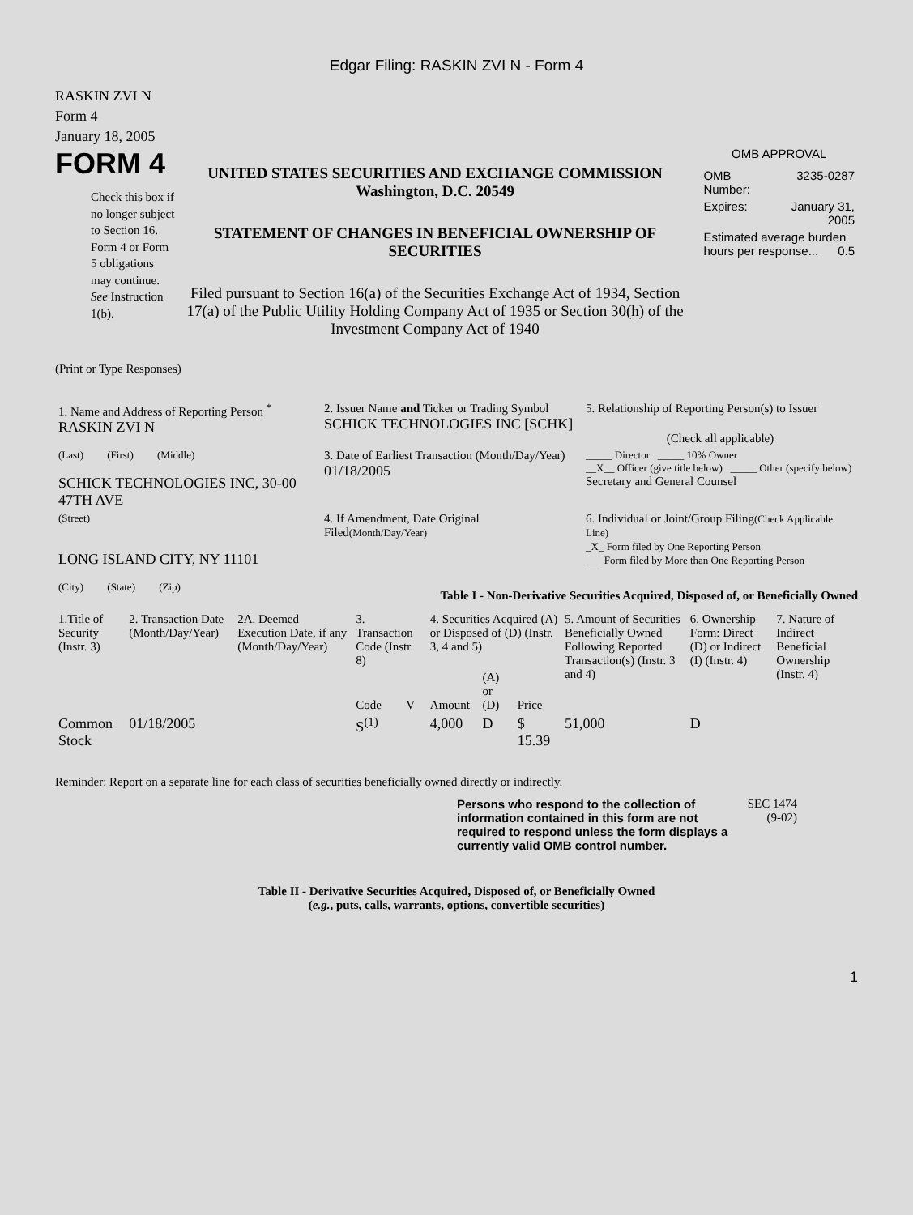Edgar Filing: RASKIN ZVI N - Form 4
RASKIN ZVI N
Form 4
January 18, 2005
FORM 4
Check this box if no longer subject to Section 16. Form 4 or Form 5 obligations may continue. See Instruction 1(b).
UNITED STATES SECURITIES AND EXCHANGE COMMISSION
Washington, D.C. 20549
STATEMENT OF CHANGES IN BENEFICIAL OWNERSHIP OF SECURITIES
Filed pursuant to Section 16(a) of the Securities Exchange Act of 1934, Section 17(a) of the Public Utility Holding Company Act of 1935 or Section 30(h) of the Investment Company Act of 1940
OMB APPROVAL
| OMB Number: | 3235-0287 |
| Expires: | January 31, 2005 |
| Estimated average burden hours per response... 0.5 | |
(Print or Type Responses)
| 1. Name and Address of Reporting Person <sup>*</sup> RASKIN ZVI N | 2. Issuer Name and Ticker or Trading Symbol SCHICK TECHNOLOGIES INC [SCHK] | 5. Relationship of Reporting Person(s) to Issuer (Check all applicable) |
| (Last) (First) (Middle) SCHICK TECHNOLOGIES INC, 30-00 47TH AVE | 3. Date of Earliest Transaction (Month/Day/Year) 01/18/2005 | _____ Director _____ 10% Owner __X__ Officer (give title below) _____ Other (specify below) Secretary and General Counsel |
| (Street) LONG ISLAND CITY, NY 11101 (City) (State) (Zip) | 4. If Amendment, Date Original Filed (Month/Day/Year) | 6. Individual or Joint/Group Filing (Check Applicable Line) _X_ Form filed by One Reporting Person ___ Form filed by More than One Reporting Person |
Table I - Non-Derivative Securities Acquired, Disposed of, or Beneficially Owned
| 1.Title of Security (Instr. 3) | 2. Transaction Date (Month/Day/Year) | 2A. Deemed Execution Date, if any (Month/Day/Year) | 3. Transaction Code (Instr. 8) | | 4. Securities Acquired (A) or Disposed of (D) (Instr. 3, 4 and 5) | | | 5. Amount of Securities Beneficially Owned Following Reported Transaction(s) (Instr. 3 and 4) | 6. Ownership Form: Direct (D) or Indirect (I) (Instr. 4) | 7. Nature of Indirect Beneficial Ownership (Instr. 4) |
| --- | --- | --- | --- | --- | --- | --- | --- | --- | --- | --- |
| | | | Code | V | Amount | (A) or (D) | Price | | | |
| Common Stock | 01/18/2005 | | S<sup>(1)</sup> | | 4,000 | D | $ 15.39 | 51,000 | D | |
Reminder: Report on a separate line for each class of securities beneficially owned directly or indirectly.
Persons who respond to the collection of information contained in this form are not required to respond unless the form displays a currently valid OMB control number.
SEC 1474 (9-02)
Table II - Derivative Securities Acquired, Disposed of, or Beneficially Owned
(e.g., puts, calls, warrants, options, convertible securities)
1